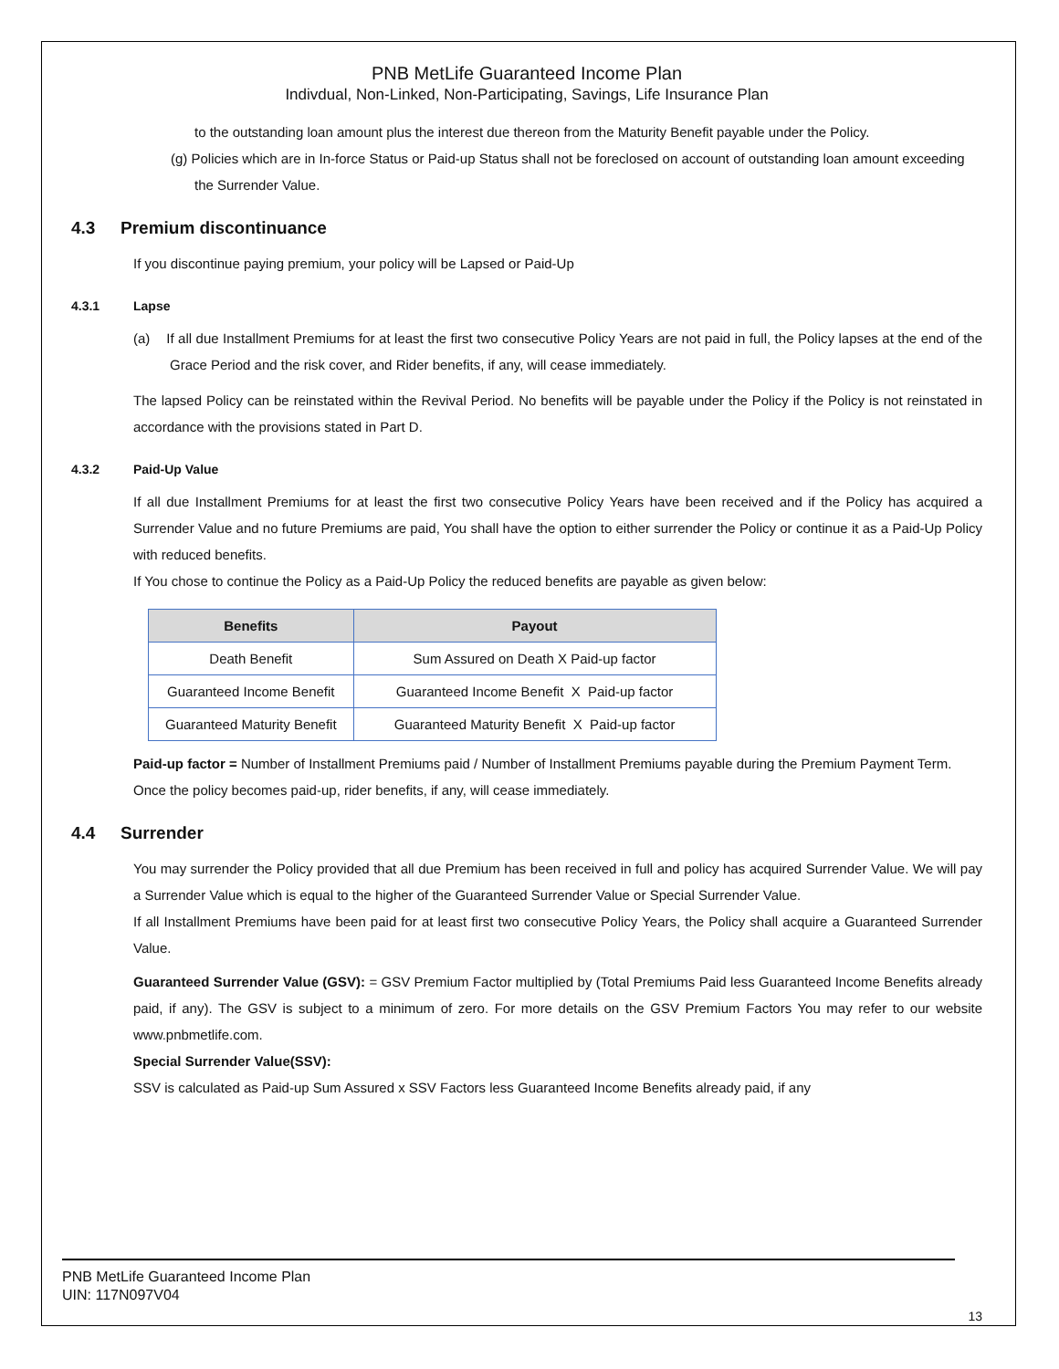PNB MetLife Guaranteed Income Plan
Indivdual, Non-Linked, Non-Participating, Savings, Life Insurance Plan
to the outstanding loan amount plus the interest due thereon from the Maturity Benefit payable under the Policy.
(g) Policies which are in In-force Status or Paid-up Status shall not be foreclosed on account of outstanding loan amount exceeding the Surrender Value.
4.3 Premium discontinuance
If you discontinue paying premium, your policy will be Lapsed or Paid-Up
4.3.1 Lapse
(a) If all due Installment Premiums for at least the first two consecutive Policy Years are not paid in full, the Policy lapses at the end of the Grace Period and the risk cover, and Rider benefits, if any, will cease immediately.
The lapsed Policy can be reinstated within the Revival Period. No benefits will be payable under the Policy if the Policy is not reinstated in accordance with the provisions stated in Part D.
4.3.2 Paid-Up Value
If all due Installment Premiums for at least the first two consecutive Policy Years have been received and if the Policy has acquired a Surrender Value and no future Premiums are paid, You shall have the option to either surrender the Policy or continue it as a Paid-Up Policy with reduced benefits.
If You chose to continue the Policy as a Paid-Up Policy the reduced benefits are payable as given below:
| Benefits | Payout |
| --- | --- |
| Death Benefit | Sum Assured on Death X Paid-up factor |
| Guaranteed Income Benefit | Guaranteed Income Benefit X Paid-up factor |
| Guaranteed Maturity Benefit | Guaranteed Maturity Benefit X Paid-up factor |
Paid-up factor = Number of Installment Premiums paid / Number of Installment Premiums payable during the Premium Payment Term.
Once the policy becomes paid-up, rider benefits, if any, will cease immediately.
4.4 Surrender
You may surrender the Policy provided that all due Premium has been received in full and policy has acquired Surrender Value. We will pay a Surrender Value which is equal to the higher of the Guaranteed Surrender Value or Special Surrender Value.
If all Installment Premiums have been paid for at least first two consecutive Policy Years, the Policy shall acquire a Guaranteed Surrender Value.
Guaranteed Surrender Value (GSV): = GSV Premium Factor multiplied by (Total Premiums Paid less Guaranteed Income Benefits already paid, if any). The GSV is subject to a minimum of zero. For more details on the GSV Premium Factors You may refer to our website www.pnbmetlife.com.
Special Surrender Value(SSV):
SSV is calculated as Paid-up Sum Assured x SSV Factors less Guaranteed Income Benefits already paid, if any
PNB MetLife Guaranteed Income Plan
UIN: 117N097V04
13